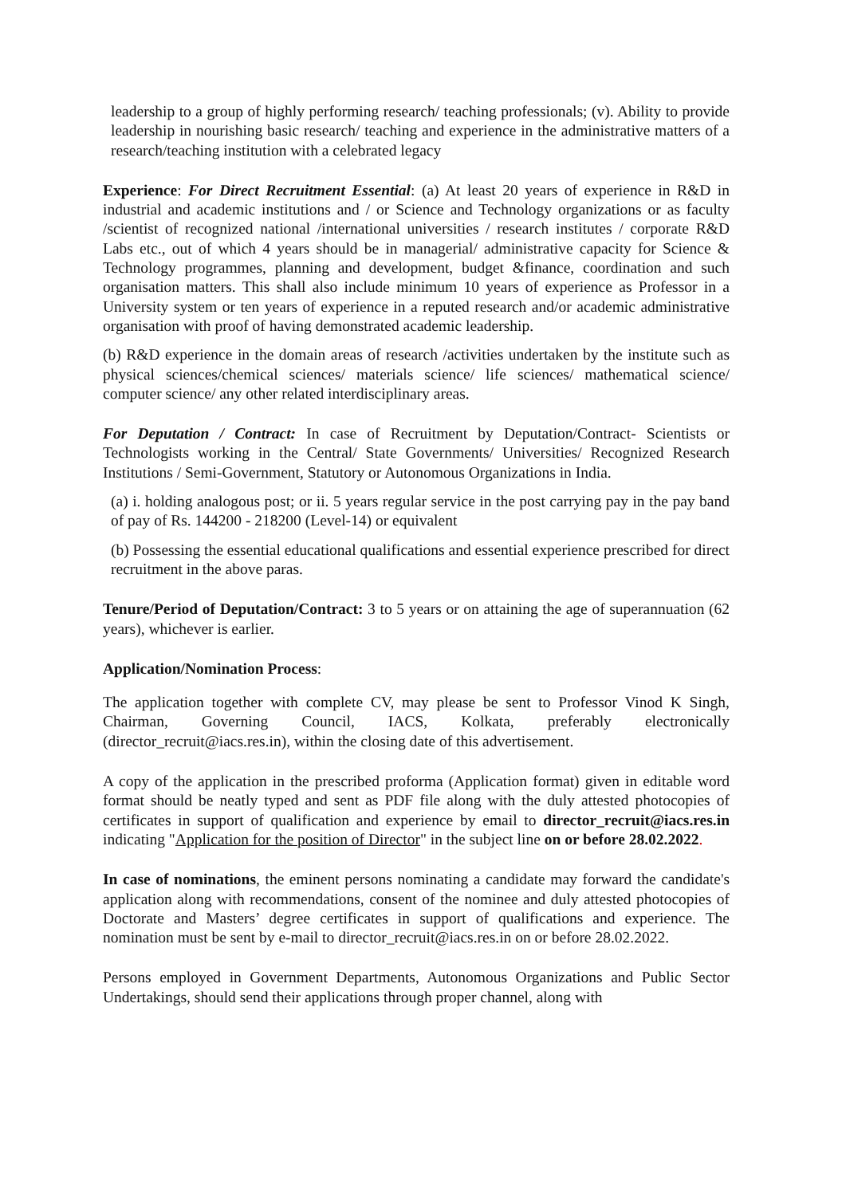leadership to a group of highly performing research/ teaching professionals; (v). Ability to provide leadership in nourishing basic research/ teaching and experience in the administrative matters of a research/teaching institution with a celebrated legacy
Experience: For Direct Recruitment Essential: (a) At least 20 years of experience in R&D in industrial and academic institutions and / or Science and Technology organizations or as faculty /scientist of recognized national /international universities / research institutes / corporate R&D Labs etc., out of which 4 years should be in managerial/ administrative capacity for Science & Technology programmes, planning and development, budget &finance, coordination and such organisation matters. This shall also include minimum 10 years of experience as Professor in a University system or ten years of experience in a reputed research and/or academic administrative organisation with proof of having demonstrated academic leadership.
(b) R&D experience in the domain areas of research /activities undertaken by the institute such as physical sciences/chemical sciences/ materials science/ life sciences/ mathematical science/ computer science/ any other related interdisciplinary areas.
For Deputation / Contract: In case of Recruitment by Deputation/Contract- Scientists or Technologists working in the Central/ State Governments/ Universities/ Recognized Research Institutions / Semi-Government, Statutory or Autonomous Organizations in India.
(a) i. holding analogous post; or ii. 5 years regular service in the post carrying pay in the pay band of pay of Rs. 144200 - 218200 (Level-14) or equivalent
(b) Possessing the essential educational qualifications and essential experience prescribed for direct recruitment in the above paras.
Tenure/Period of Deputation/Contract: 3 to 5 years or on attaining the age of superannuation (62 years), whichever is earlier.
Application/Nomination Process:
The application together with complete CV, may please be sent to Professor Vinod K Singh, Chairman, Governing Council, IACS, Kolkata, preferably electronically (director_recruit@iacs.res.in), within the closing date of this advertisement.
A copy of the application in the prescribed proforma (Application format) given in editable word format should be neatly typed and sent as PDF file along with the duly attested photocopies of certificates in support of qualification and experience by email to director_recruit@iacs.res.in indicating "Application for the position of Director" in the subject line on or before 28.02.2022.
In case of nominations, the eminent persons nominating a candidate may forward the candidate's application along with recommendations, consent of the nominee and duly attested photocopies of Doctorate and Masters’ degree certificates in support of qualifications and experience. The nomination must be sent by e-mail to director_recruit@iacs.res.in on or before 28.02.2022.
Persons employed in Government Departments, Autonomous Organizations and Public Sector Undertakings, should send their applications through proper channel, along with